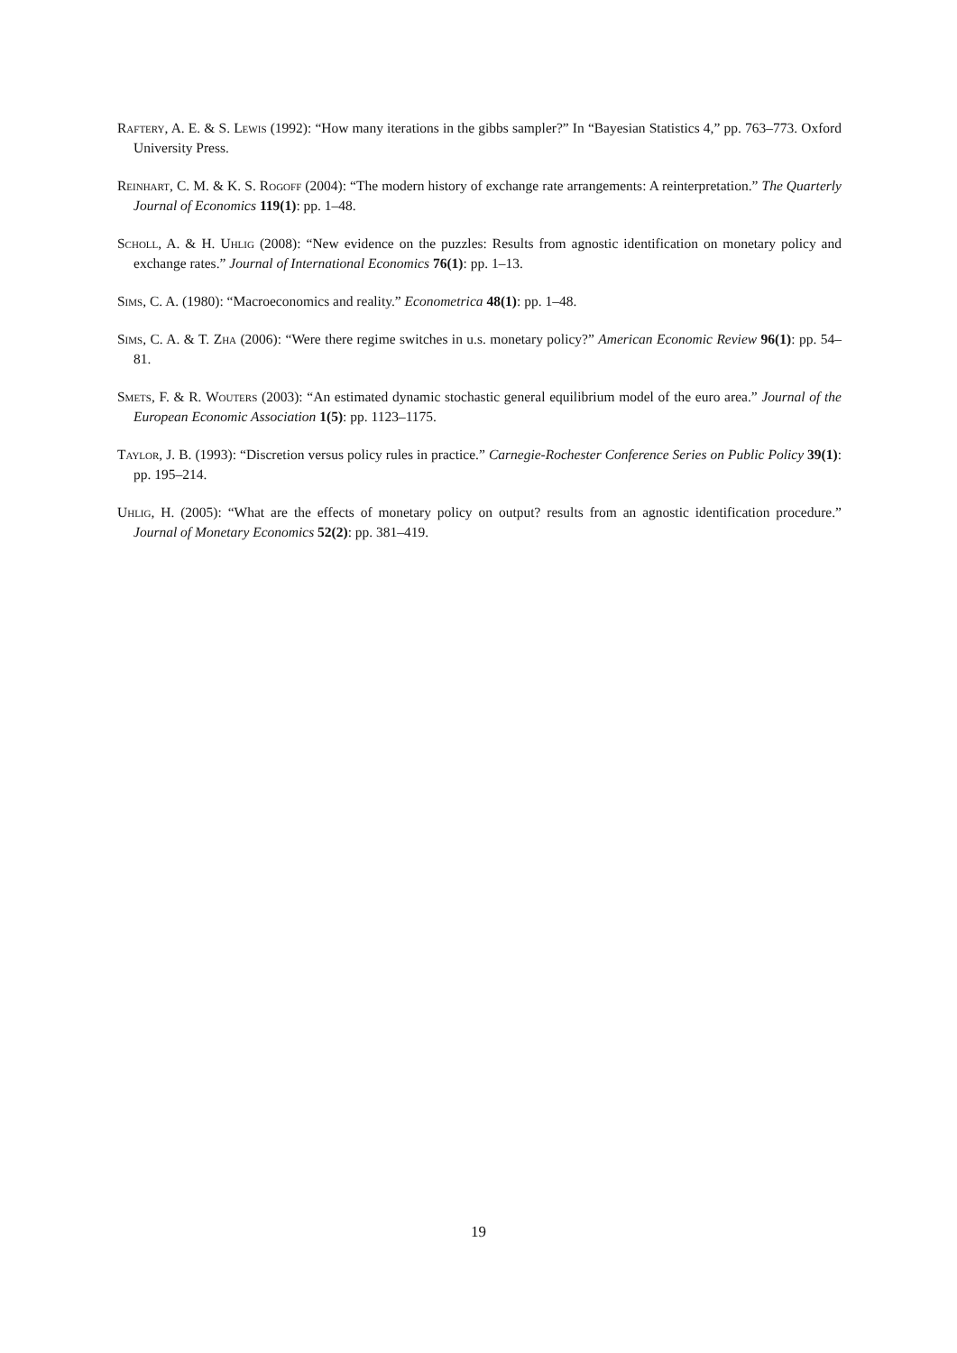Raftery, A. E. & S. Lewis (1992): “How many iterations in the gibbs sampler?” In “Bayesian Statistics 4,” pp. 763–773. Oxford University Press.
Reinhart, C. M. & K. S. Rogoff (2004): “The modern history of exchange rate arrangements: A reinterpretation.” The Quarterly Journal of Economics 119(1): pp. 1–48.
Scholl, A. & H. Uhlig (2008): “New evidence on the puzzles: Results from agnostic identification on monetary policy and exchange rates.” Journal of International Economics 76(1): pp. 1–13.
Sims, C. A. (1980): “Macroeconomics and reality.” Econometrica 48(1): pp. 1–48.
Sims, C. A. & T. Zha (2006): “Were there regime switches in u.s. monetary policy?” American Economic Review 96(1): pp. 54–81.
Smets, F. & R. Wouters (2003): “An estimated dynamic stochastic general equilibrium model of the euro area.” Journal of the European Economic Association 1(5): pp. 1123–1175.
Taylor, J. B. (1993): “Discretion versus policy rules in practice.” Carnegie-Rochester Conference Series on Public Policy 39(1): pp. 195–214.
Uhlig, H. (2005): “What are the effects of monetary policy on output? results from an agnostic identification procedure.” Journal of Monetary Economics 52(2): pp. 381–419.
19